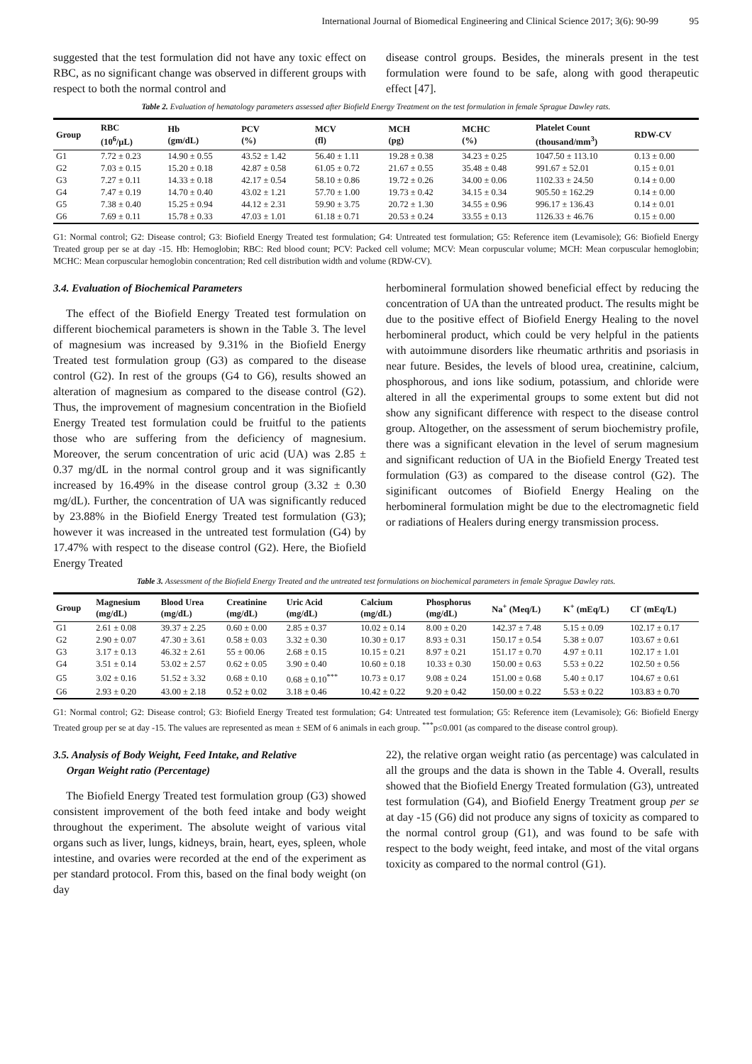International Journal of Biomedical Engineering and Clinical Science 2017; 3(6): 90-99 95
suggested that the test formulation did not have any toxic effect on RBC, as no significant change was observed in different groups with respect to both the normal control and
disease control groups. Besides, the minerals present in the test formulation were found to be safe, along with good therapeutic effect [47].
Table 2. Evaluation of hematology parameters assessed after Biofield Energy Treatment on the test formulation in female Sprague Dawley rats.
| Group | RBC (10<sup>6</sup>/μL) | Hb (gm/dL) | PCV (%) | MCV (fl) | MCH (pg) | MCHC (%) | Platelet Count (thousand/mm<sup>3</sup>) | RDW-CV |
| --- | --- | --- | --- | --- | --- | --- | --- | --- |
| G1 | 7.72 ± 0.23 | 14.90 ± 0.55 | 43.52 ± 1.42 | 56.40 ± 1.11 | 19.28 ± 0.38 | 34.23 ± 0.25 | 1047.50 ± 113.10 | 0.13 ± 0.00 |
| G2 | 7.03 ± 0.15 | 15.20 ± 0.18 | 42.87 ± 0.58 | 61.05 ± 0.72 | 21.67 ± 0.55 | 35.48 ± 0.48 | 991.67 ± 52.01 | 0.15 ± 0.01 |
| G3 | 7.27 ± 0.11 | 14.33 ± 0.18 | 42.17 ± 0.54 | 58.10 ± 0.86 | 19.72 ± 0.26 | 34.00 ± 0.06 | 1102.33 ± 24.50 | 0.14 ± 0.00 |
| G4 | 7.47 ± 0.19 | 14.70 ± 0.40 | 43.02 ± 1.21 | 57.70 ± 1.00 | 19.73 ± 0.42 | 34.15 ± 0.34 | 905.50 ± 162.29 | 0.14 ± 0.00 |
| G5 | 7.38 ± 0.40 | 15.25 ± 0.94 | 44.12 ± 2.31 | 59.90 ± 3.75 | 20.72 ± 1.30 | 34.55 ± 0.96 | 996.17 ± 136.43 | 0.14 ± 0.01 |
| G6 | 7.69 ± 0.11 | 15.78 ± 0.33 | 47.03 ± 1.01 | 61.18 ± 0.71 | 20.53 ± 0.24 | 33.55 ± 0.13 | 1126.33 ± 46.76 | 0.15 ± 0.00 |
G1: Normal control; G2: Disease control; G3: Biofield Energy Treated test formulation; G4: Untreated test formulation; G5: Reference item (Levamisole); G6: Biofield Energy Treated group per se at day -15. Hb: Hemoglobin; RBC: Red blood count; PCV: Packed cell volume; MCV: Mean corpuscular volume; MCH: Mean corpuscular hemoglobin; MCHC: Mean corpuscular hemoglobin concentration; Red cell distribution width and volume (RDW-CV).
3.4. Evaluation of Biochemical Parameters
The effect of the Biofield Energy Treated test formulation on different biochemical parameters is shown in the Table 3. The level of magnesium was increased by 9.31% in the Biofield Energy Treated test formulation group (G3) as compared to the disease control (G2). In rest of the groups (G4 to G6), results showed an alteration of magnesium as compared to the disease control (G2). Thus, the improvement of magnesium concentration in the Biofield Energy Treated test formulation could be fruitful to the patients those who are suffering from the deficiency of magnesium. Moreover, the serum concentration of uric acid (UA) was 2.85 ± 0.37 mg/dL in the normal control group and it was significantly increased by 16.49% in the disease control group (3.32 ± 0.30 mg/dL). Further, the concentration of UA was significantly reduced by 23.88% in the Biofield Energy Treated test formulation (G3); however it was increased in the untreated test formulation (G4) by 17.47% with respect to the disease control (G2). Here, the Biofield Energy Treated
herbomineral formulation showed beneficial effect by reducing the concentration of UA than the untreated product. The results might be due to the positive effect of Biofield Energy Healing to the novel herbomineral product, which could be very helpful in the patients with autoimmune disorders like rheumatic arthritis and psoriasis in near future. Besides, the levels of blood urea, creatinine, calcium, phosphorous, and ions like sodium, potassium, and chloride were altered in all the experimental groups to some extent but did not show any significant difference with respect to the disease control group. Altogether, on the assessment of serum biochemistry profile, there was a significant elevation in the level of serum magnesium and significant reduction of UA in the Biofield Energy Treated test formulation (G3) as compared to the disease control (G2). The siginificant outcomes of Biofield Energy Healing on the herbomineral formulation might be due to the electromagnetic field or radiations of Healers during energy transmission process.
Table 3. Assessment of the Biofield Energy Treated and the untreated test formulations on biochemical parameters in female Sprague Dawley rats.
| Group | Magnesium (mg/dL) | Blood Urea (mg/dL) | Creatinine (mg/dL) | Uric Acid (mg/dL) | Calcium (mg/dL) | Phosphorus (mg/dL) | Na<sup>+</sup> (Meq/L) | K<sup>+</sup> (mEq/L) | Cl<sup>-</sup> (mEq/L) |
| --- | --- | --- | --- | --- | --- | --- | --- | --- | --- |
| G1 | 2.61 ± 0.08 | 39.37 ± 2.25 | 0.60 ± 0.00 | 2.85 ± 0.37 | 10.02 ± 0.14 | 8.00 ± 0.20 | 142.37 ± 7.48 | 5.15 ± 0.09 | 102.17 ± 0.17 |
| G2 | 2.90 ± 0.07 | 47.30 ± 3.61 | 0.58 ± 0.03 | 3.32 ± 0.30 | 10.30 ± 0.17 | 8.93 ± 0.31 | 150.17 ± 0.54 | 5.38 ± 0.07 | 103.67 ± 0.61 |
| G3 | 3.17 ± 0.13 | 46.32 ± 2.61 | 55 ± 00.06 | 2.68 ± 0.15 | 10.15 ± 0.21 | 8.97 ± 0.21 | 151.17 ± 0.70 | 4.97 ± 0.11 | 102.17 ± 1.01 |
| G4 | 3.51 ± 0.14 | 53.02 ± 2.57 | 0.62 ± 0.05 | 3.90 ± 0.40 | 10.60 ± 0.18 | 10.33 ± 0.30 | 150.00 ± 0.63 | 5.53 ± 0.22 | 102.50 ± 0.56 |
| G5 | 3.02 ± 0.16 | 51.52 ± 3.32 | 0.68 ± 0.10 | 0.68 ± 0.10<sup>***</sup> | 10.73 ± 0.17 | 9.08 ± 0.24 | 151.00 ± 0.68 | 5.40 ± 0.17 | 104.67 ± 0.61 |
| G6 | 2.93 ± 0.20 | 43.00 ± 2.18 | 0.52 ± 0.02 | 3.18 ± 0.46 | 10.42 ± 0.22 | 9.20 ± 0.42 | 150.00 ± 0.22 | 5.53 ± 0.22 | 103.83 ± 0.70 |
G1: Normal control; G2: Disease control; G3: Biofield Energy Treated test formulation; G4: Untreated test formulation; G5: Reference item (Levamisole); G6: Biofield Energy Treated group per se at day -15. The values are represented as mean ± SEM of 6 animals in each group. <sup>***</sup>p≤0.001 (as compared to the disease control group).
3.5. Analysis of Body Weight, Feed Intake, and Relative
Organ Weight ratio (Percentage)
The Biofield Energy Treated test formulation group (G3) showed consistent improvement of the both feed intake and body weight throughout the experiment. The absolute weight of various vital organs such as liver, lungs, kidneys, brain, heart, eyes, spleen, whole intestine, and ovaries were recorded at the end of the experiment as per standard protocol. From this, based on the final body weight (on day
22), the relative organ weight ratio (as percentage) was calculated in all the groups and the data is shown in the Table 4. Overall, results showed that the Biofield Energy Treated formulation (G3), untreated test formulation (G4), and Biofield Energy Treatment group per se at day -15 (G6) did not produce any signs of toxicity as compared to the normal control group (G1), and was found to be safe with respect to the body weight, feed intake, and most of the vital organs toxicity as compared to the normal control (G1).